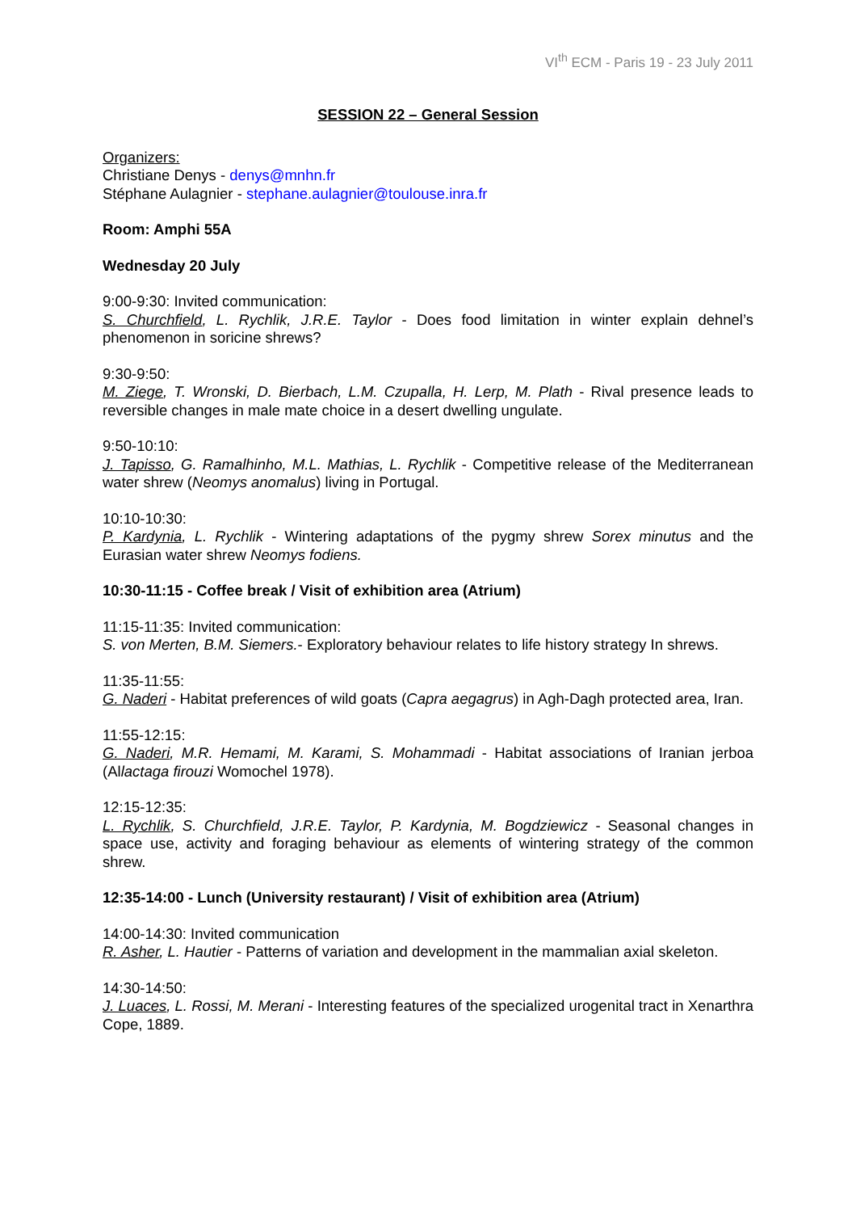VI<sup>th</sup> ECM - Paris 19 - 23 July 2011
SESSION 22 – General Session
Organizers:
Christiane Denys - denys@mnhn.fr
Stéphane Aulagnier - stephane.aulagnier@toulouse.inra.fr
Room: Amphi 55A
Wednesday 20 July
9:00-9:30: Invited communication:
S. Churchfield, L. Rychlik, J.R.E. Taylor - Does food limitation in winter explain dehnel’s phenomenon in soricine shrews?
9:30-9:50:
M. Ziege, T. Wronski, D. Bierbach, L.M. Czupalla, H. Lerp, M. Plath - Rival presence leads to reversible changes in male mate choice in a desert dwelling ungulate.
9:50-10:10:
J. Tapisso, G. Ramalhinho, M.L. Mathias, L. Rychlik - Competitive release of the Mediterranean water shrew (Neomys anomalus) living in Portugal.
10:10-10:30:
P. Kardynia, L. Rychlik - Wintering adaptations of the pygmy shrew Sorex minutus and the Eurasian water shrew Neomys fodiens.
10:30-11:15 - Coffee break / Visit of exhibition area (Atrium)
11:15-11:35: Invited communication:
S. von Merten, B.M. Siemers.- Exploratory behaviour relates to life history strategy In shrews.
11:35-11:55:
G. Naderi - Habitat preferences of wild goats (Capra aegagrus) in Agh-Dagh protected area, Iran.
11:55-12:15:
G. Naderi, M.R. Hemami, M. Karami, S. Mohammadi - Habitat associations of Iranian jerboa (Allactaga firouzi Womochel 1978).
12:15-12:35:
L. Rychlik, S. Churchfield, J.R.E. Taylor, P. Kardynia, M. Bogdziewicz - Seasonal changes in space use, activity and foraging behaviour as elements of wintering strategy of the common shrew.
12:35-14:00 - Lunch (University restaurant) / Visit of exhibition area (Atrium)
14:00-14:30: Invited communication
R. Asher, L. Hautier - Patterns of variation and development in the mammalian axial skeleton.
14:30-14:50:
J. Luaces, L. Rossi, M. Merani - Interesting features of the specialized urogenital tract in Xenarthra Cope, 1889.